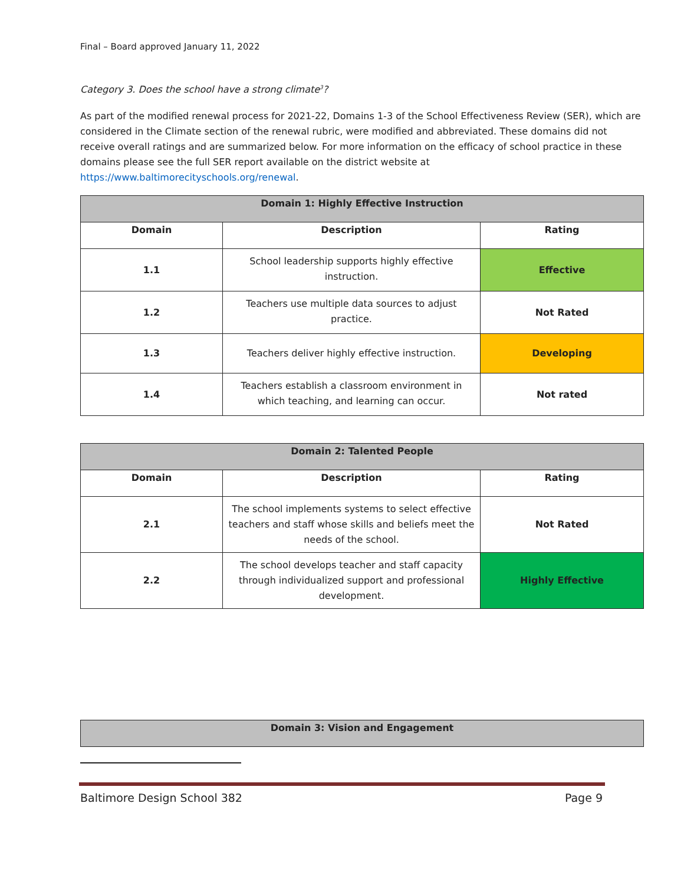Final – Board approved January 11, 2022
Category 3. Does the school have a strong climate<sup>3</sup>?
As part of the modified renewal process for 2021-22, Domains 1-3 of the School Effectiveness Review (SER), which are considered in the Climate section of the renewal rubric, were modified and abbreviated. These domains did not receive overall ratings and are summarized below. For more information on the efficacy of school practice in these domains please see the full SER report available on the district website at https://www.baltimorecityschools.org/renewal.
| Domain 1: Highly Effective Instruction | | |
| Domain | Description | Rating |
| 1.1 | School leadership supports highly effective instruction. | Effective |
| 1.2 | Teachers use multiple data sources to adjust practice. | Not Rated |
| 1.3 | Teachers deliver highly effective instruction. | Developing |
| 1.4 | Teachers establish a classroom environment in which teaching, and learning can occur. | Not rated |
| Domain 2: Talented People | | |
| Domain | Description | Rating |
| 2.1 | The school implements systems to select effective teachers and staff whose skills and beliefs meet the needs of the school. | Not Rated |
| 2.2 | The school develops teacher and staff capacity through individualized support and professional development. | Highly Effective |
| Domain 3: Vision and Engagement |
Baltimore Design School 382 Page 9